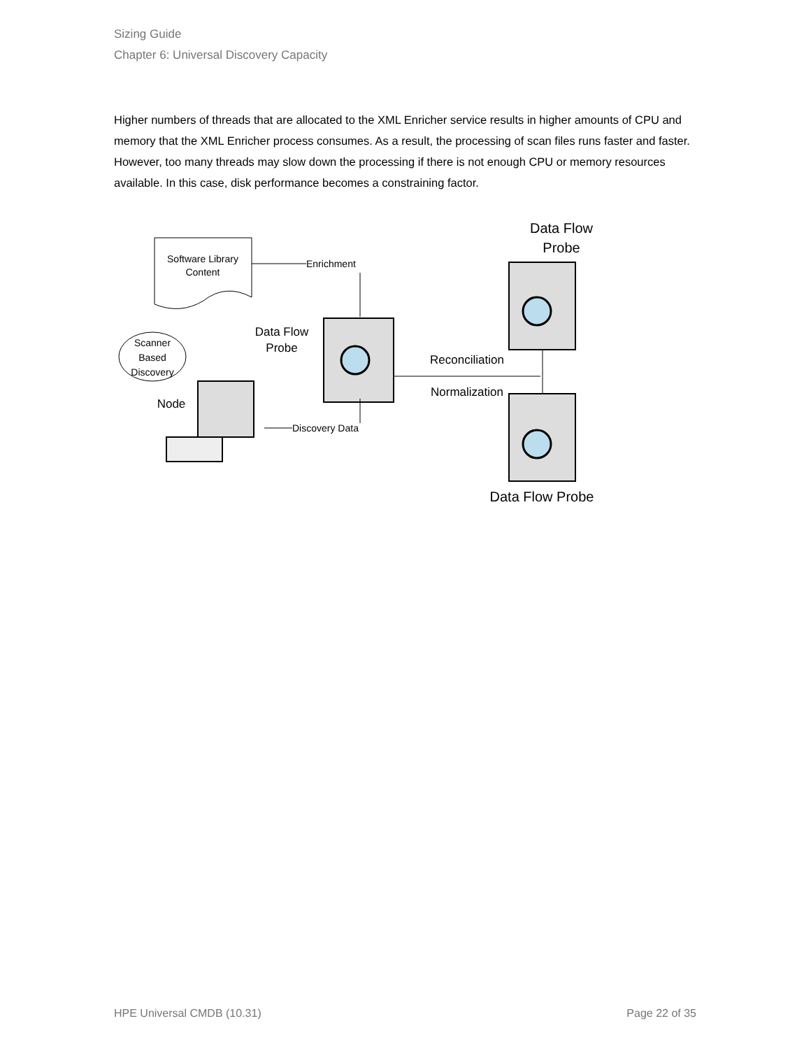Sizing Guide
Chapter 6: Universal Discovery Capacity
Higher numbers of threads that are allocated to the XML Enricher service results in higher amounts of CPU and memory that the XML Enricher process consumes. As a result, the processing of scan files runs faster and faster. However, too many threads may slow down the processing if there is not enough CPU or memory resources available. In this case, disk performance becomes a constraining factor.
Software Library
Content
Enrichment
Data Flow
Probe
Scanner
Based
Discovery
Node
Discovery Data
Reconciliation
Normalization
Data Flow
Probe
Data Flow Probe
HPE Universal CMDB (10.31) Page 22 of 35